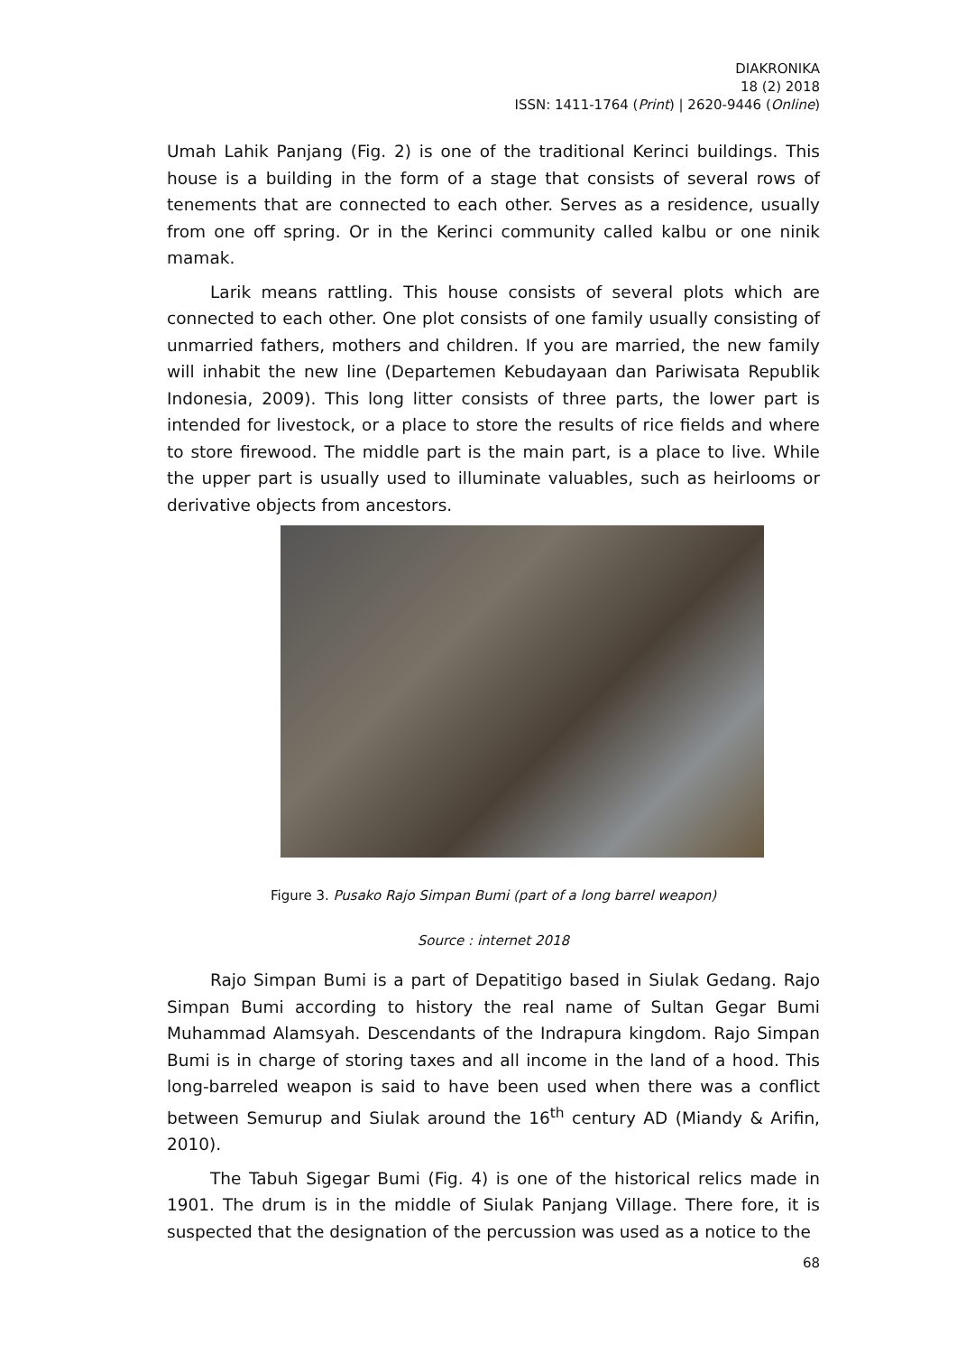DIAKRONIKA
18 (2) 2018
ISSN: 1411-1764 (Print) | 2620-9446 (Online)
Umah Lahik Panjang (Fig. 2) is one of the traditional Kerinci buildings. This house is a building in the form of a stage that consists of several rows of tenements that are connected to each other. Serves as a residence, usually from one off spring. Or in the Kerinci community called kalbu or one ninik mamak.
Larik means rattling. This house consists of several plots which are connected to each other. One plot consists of one family usually consisting of unmarried fathers, mothers and children. If you are married, the new family will inhabit the new line (Departemen Kebudayaan dan Pariwisata Republik Indonesia, 2009). This long litter consists of three parts, the lower part is intended for livestock, or a place to store the results of rice fields and where to store firewood. The middle part is the main part, is a place to live. While the upper part is usually used to illuminate valuables, such as heirlooms or derivative objects from ancestors.
Figure 3. Pusako Rajo Simpan Bumi (part of a long barrel weapon)
Source : internet 2018
Rajo Simpan Bumi is a part of Depatitigo based in Siulak Gedang. Rajo Simpan Bumi according to history the real name of Sultan Gegar Bumi Muhammad Alamsyah. Descendants of the Indrapura kingdom. Rajo Simpan Bumi is in charge of storing taxes and all income in the land of a hood. This long-barreled weapon is said to have been used when there was a conflict between Semurup and Siulak around the 16<sup>th</sup> century AD (Miandy & Arifin, 2010).
The Tabuh Sigegar Bumi (Fig. 4) is one of the historical relics made in 1901. The drum is in the middle of Siulak Panjang Village. There fore, it is suspected that the designation of the percussion was used as a notice to the
68